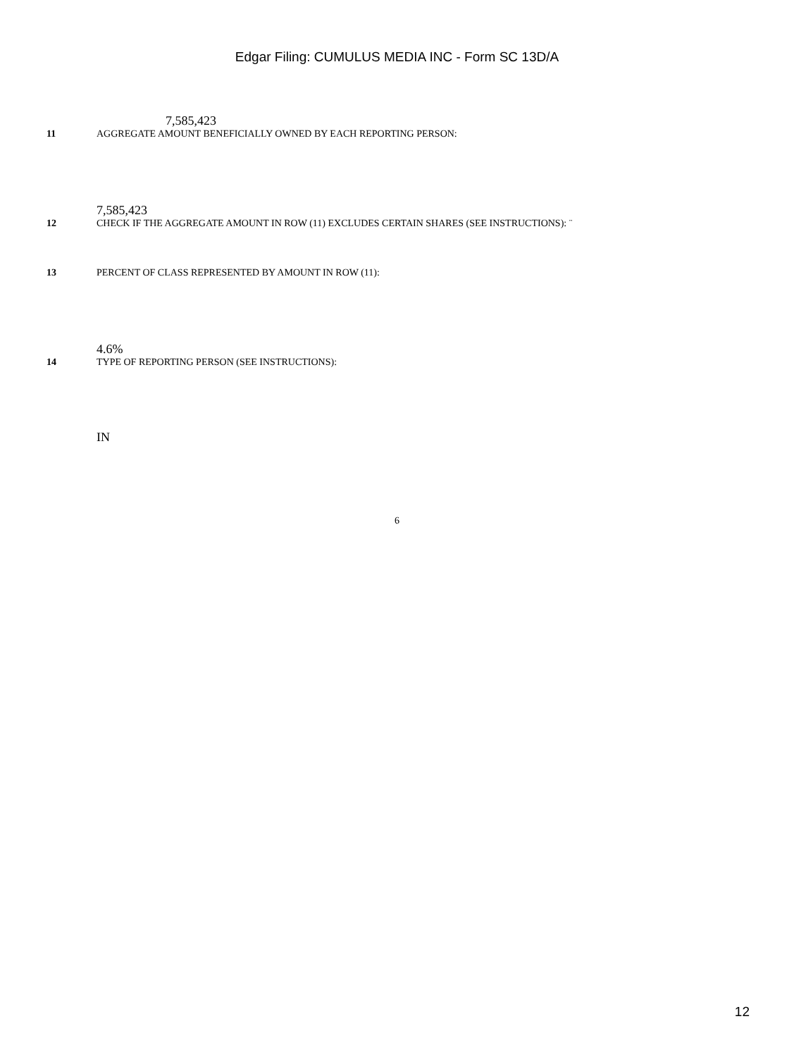Edgar Filing: CUMULUS MEDIA INC - Form SC 13D/A
7,585,423
11 AGGREGATE AMOUNT BENEFICIALLY OWNED BY EACH REPORTING PERSON:
7,585,423
12 CHECK IF THE AGGREGATE AMOUNT IN ROW (11) EXCLUDES CERTAIN SHARES (SEE INSTRUCTIONS): ¨
13 PERCENT OF CLASS REPRESENTED BY AMOUNT IN ROW (11):
4.6%
14 TYPE OF REPORTING PERSON (SEE INSTRUCTIONS):
IN
6
12